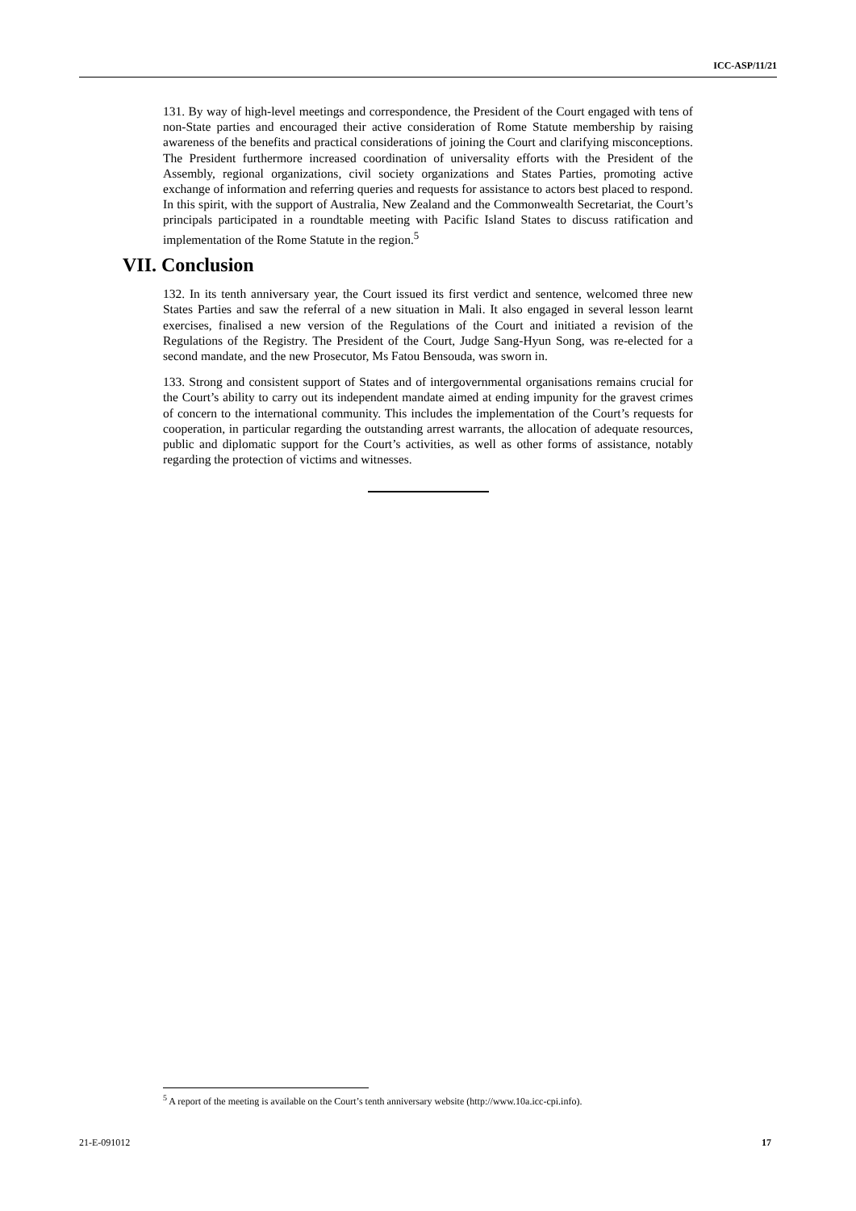ICC-ASP/11/21
131. By way of high-level meetings and correspondence, the President of the Court engaged with tens of non-State parties and encouraged their active consideration of Rome Statute membership by raising awareness of the benefits and practical considerations of joining the Court and clarifying misconceptions. The President furthermore increased coordination of universality efforts with the President of the Assembly, regional organizations, civil society organizations and States Parties, promoting active exchange of information and referring queries and requests for assistance to actors best placed to respond. In this spirit, with the support of Australia, New Zealand and the Commonwealth Secretariat, the Court’s principals participated in a roundtable meeting with Pacific Island States to discuss ratification and implementation of the Rome Statute in the region.<sup>5</sup>
VII. Conclusion
132. In its tenth anniversary year, the Court issued its first verdict and sentence, welcomed three new States Parties and saw the referral of a new situation in Mali. It also engaged in several lesson learnt exercises, finalised a new version of the Regulations of the Court and initiated a revision of the Regulations of the Registry. The President of the Court, Judge Sang-Hyun Song, was re-elected for a second mandate, and the new Prosecutor, Ms Fatou Bensouda, was sworn in.
133. Strong and consistent support of States and of intergovernmental organisations remains crucial for the Court’s ability to carry out its independent mandate aimed at ending impunity for the gravest crimes of concern to the international community. This includes the implementation of the Court’s requests for cooperation, in particular regarding the outstanding arrest warrants, the allocation of adequate resources, public and diplomatic support for the Court’s activities, as well as other forms of assistance, notably regarding the protection of victims and witnesses.
<sup>5</sup> A report of the meeting is available on the Court’s tenth anniversary website (http://www.10a.icc-cpi.info).
21-E-091012 17